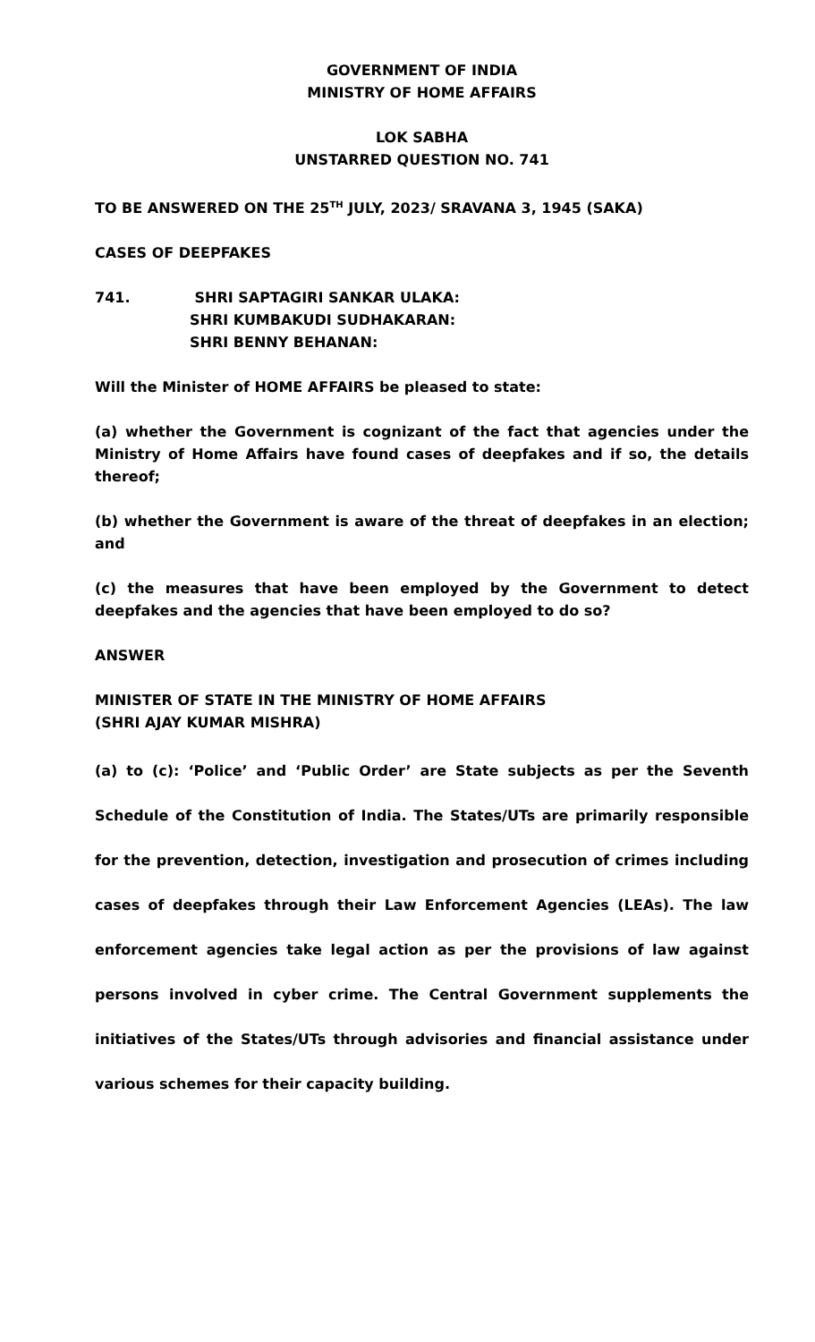GOVERNMENT OF INDIA
MINISTRY OF HOME AFFAIRS
LOK SABHA
UNSTARRED QUESTION NO. 741
TO BE ANSWERED ON THE 25<sup>TH</sup> JULY, 2023/ SRAVANA 3, 1945 (SAKA)
CASES OF DEEPFAKES
741. SHRI SAPTAGIRI SANKAR ULAKA:
SHRI KUMBAKUDI SUDHAKARAN:
SHRI BENNY BEHANAN:
Will the Minister of HOME AFFAIRS be pleased to state:
(a) whether the Government is cognizant of the fact that agencies under the Ministry of Home Affairs have found cases of deepfakes and if so, the details thereof;
(b) whether the Government is aware of the threat of deepfakes in an election; and
(c) the measures that have been employed by the Government to detect deepfakes and the agencies that have been employed to do so?
ANSWER
MINISTER OF STATE IN THE MINISTRY OF HOME AFFAIRS
(SHRI AJAY KUMAR MISHRA)
(a) to (c): ‘Police’ and ‘Public Order’ are State subjects as per the Seventh Schedule of the Constitution of India. The States/UTs are primarily responsible for the prevention, detection, investigation and prosecution of crimes including cases of deepfakes through their Law Enforcement Agencies (LEAs). The law enforcement agencies take legal action as per the provisions of law against persons involved in cyber crime. The Central Government supplements the initiatives of the States/UTs through advisories and financial assistance under various schemes for their capacity building.